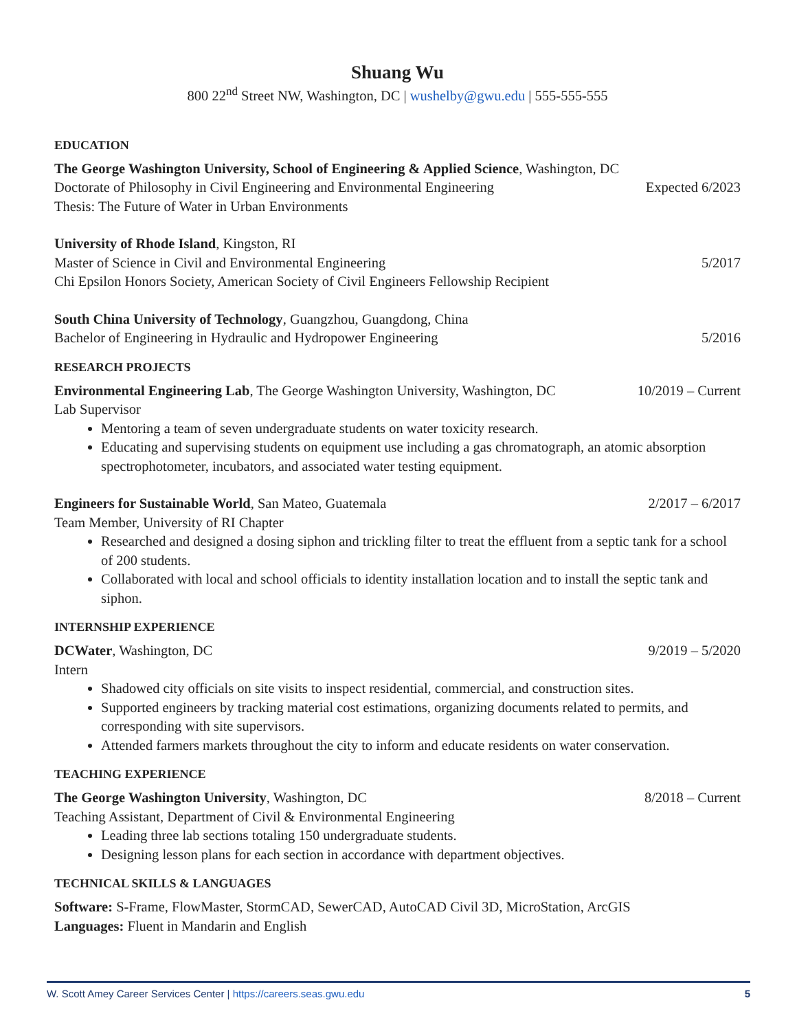Shuang Wu
800 22<sup>nd</sup> Street NW, Washington, DC | wushelby@gwu.edu | 555-555-555
EDUCATION
The George Washington University, School of Engineering & Applied Science, Washington, DC
Doctorate of Philosophy in Civil Engineering and Environmental Engineering Expected 6/2023
Thesis: The Future of Water in Urban Environments
University of Rhode Island, Kingston, RI
Master of Science in Civil and Environmental Engineering 5/2017
Chi Epsilon Honors Society, American Society of Civil Engineers Fellowship Recipient
South China University of Technology, Guangzhou, Guangdong, China
Bachelor of Engineering in Hydraulic and Hydropower Engineering 5/2016
RESEARCH PROJECTS
Environmental Engineering Lab, The George Washington University, Washington, DC 10/2019 – Current
Lab Supervisor
Mentoring a team of seven undergraduate students on water toxicity research.
Educating and supervising students on equipment use including a gas chromatograph, an atomic absorption spectrophotometer, incubators, and associated water testing equipment.
Engineers for Sustainable World, San Mateo, Guatemala 2/2017 – 6/2017
Team Member, University of RI Chapter
Researched and designed a dosing siphon and trickling filter to treat the effluent from a septic tank for a school of 200 students.
Collaborated with local and school officials to identity installation location and to install the septic tank and siphon.
INTERNSHIP EXPERIENCE
DCWater, Washington, DC 9/2019 – 5/2020
Intern
Shadowed city officials on site visits to inspect residential, commercial, and construction sites.
Supported engineers by tracking material cost estimations, organizing documents related to permits, and corresponding with site supervisors.
Attended farmers markets throughout the city to inform and educate residents on water conservation.
TEACHING EXPERIENCE
The George Washington University, Washington, DC 8/2018 – Current
Teaching Assistant, Department of Civil & Environmental Engineering
Leading three lab sections totaling 150 undergraduate students.
Designing lesson plans for each section in accordance with department objectives.
TECHNICAL SKILLS & LANGUAGES
Software: S-Frame, FlowMaster, StormCAD, SewerCAD, AutoCAD Civil 3D, MicroStation, ArcGIS
Languages: Fluent in Mandarin and English
W. Scott Amey Career Services Center | https://careers.seas.gwu.edu 5